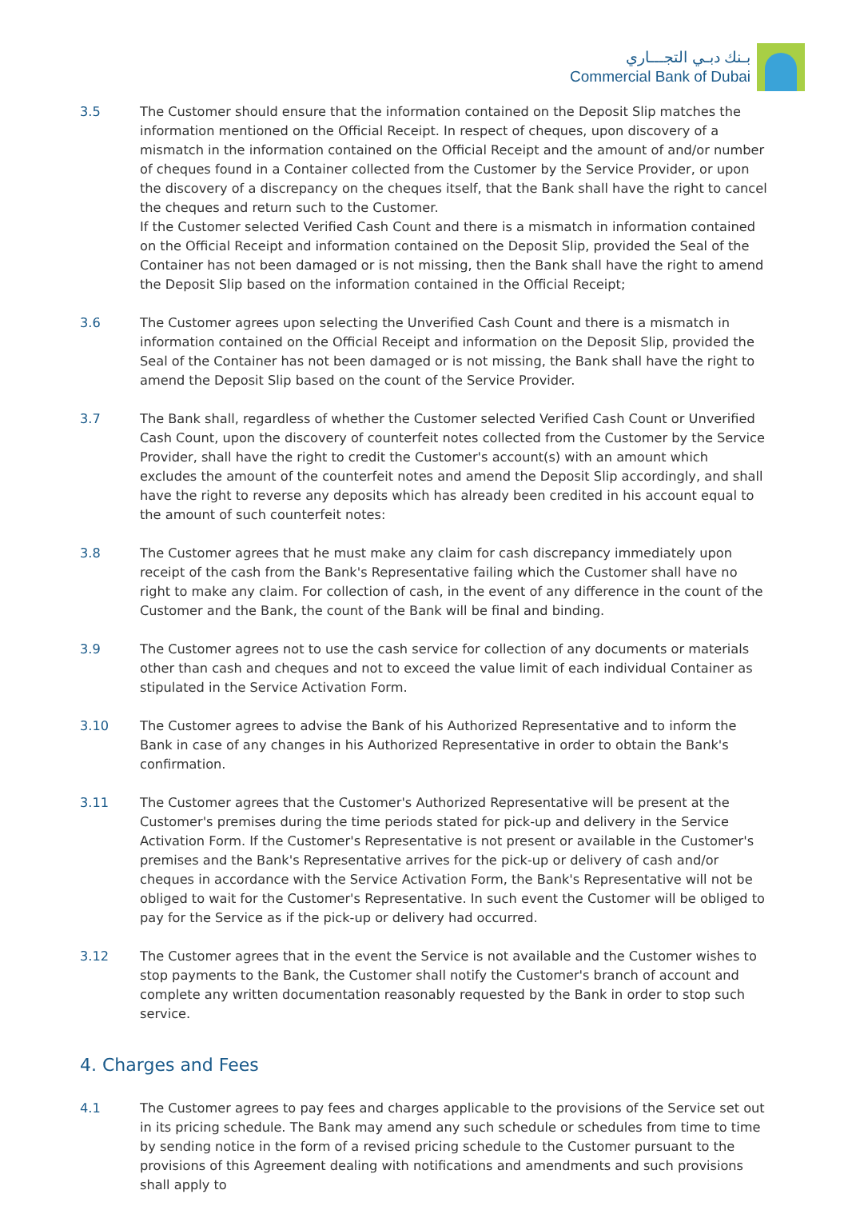بـنك دبـي التجـــاري
Commercial Bank of Dubai
3.5 The Customer should ensure that the information contained on the Deposit Slip matches the information mentioned on the Official Receipt. In respect of cheques, upon discovery of a mismatch in the information contained on the Official Receipt and the amount of and/or number of cheques found in a Container collected from the Customer by the Service Provider, or upon the discovery of a discrepancy on the cheques itself, that the Bank shall have the right to cancel the cheques and return such to the Customer.
If the Customer selected Verified Cash Count and there is a mismatch in information contained on the Official Receipt and information contained on the Deposit Slip, provided the Seal of the Container has not been damaged or is not missing, then the Bank shall have the right to amend the Deposit Slip based on the information contained in the Official Receipt;
3.6 The Customer agrees upon selecting the Unverified Cash Count and there is a mismatch in information contained on the Official Receipt and information on the Deposit Slip, provided the Seal of the Container has not been damaged or is not missing, the Bank shall have the right to amend the Deposit Slip based on the count of the Service Provider.
3.7 The Bank shall, regardless of whether the Customer selected Verified Cash Count or Unverified Cash Count, upon the discovery of counterfeit notes collected from the Customer by the Service Provider, shall have the right to credit the Customer's account(s) with an amount which excludes the amount of the counterfeit notes and amend the Deposit Slip accordingly, and shall have the right to reverse any deposits which has already been credited in his account equal to the amount of such counterfeit notes:
3.8 The Customer agrees that he must make any claim for cash discrepancy immediately upon receipt of the cash from the Bank's Representative failing which the Customer shall have no right to make any claim. For collection of cash, in the event of any difference in the count of the Customer and the Bank, the count of the Bank will be final and binding.
3.9 The Customer agrees not to use the cash service for collection of any documents or materials other than cash and cheques and not to exceed the value limit of each individual Container as stipulated in the Service Activation Form.
3.10 The Customer agrees to advise the Bank of his Authorized Representative and to inform the Bank in case of any changes in his Authorized Representative in order to obtain the Bank's confirmation.
3.11 The Customer agrees that the Customer's Authorized Representative will be present at the Customer's premises during the time periods stated for pick-up and delivery in the Service Activation Form. If the Customer's Representative is not present or available in the Customer's premises and the Bank's Representative arrives for the pick-up or delivery of cash and/or cheques in accordance with the Service Activation Form, the Bank's Representative will not be obliged to wait for the Customer's Representative. In such event the Customer will be obliged to pay for the Service as if the pick-up or delivery had occurred.
3.12 The Customer agrees that in the event the Service is not available and the Customer wishes to stop payments to the Bank, the Customer shall notify the Customer's branch of account and complete any written documentation reasonably requested by the Bank in order to stop such service.
4. Charges and Fees
4.1 The Customer agrees to pay fees and charges applicable to the provisions of the Service set out in its pricing schedule. The Bank may amend any such schedule or schedules from time to time by sending notice in the form of a revised pricing schedule to the Customer pursuant to the provisions of this Agreement dealing with notifications and amendments and such provisions shall apply to